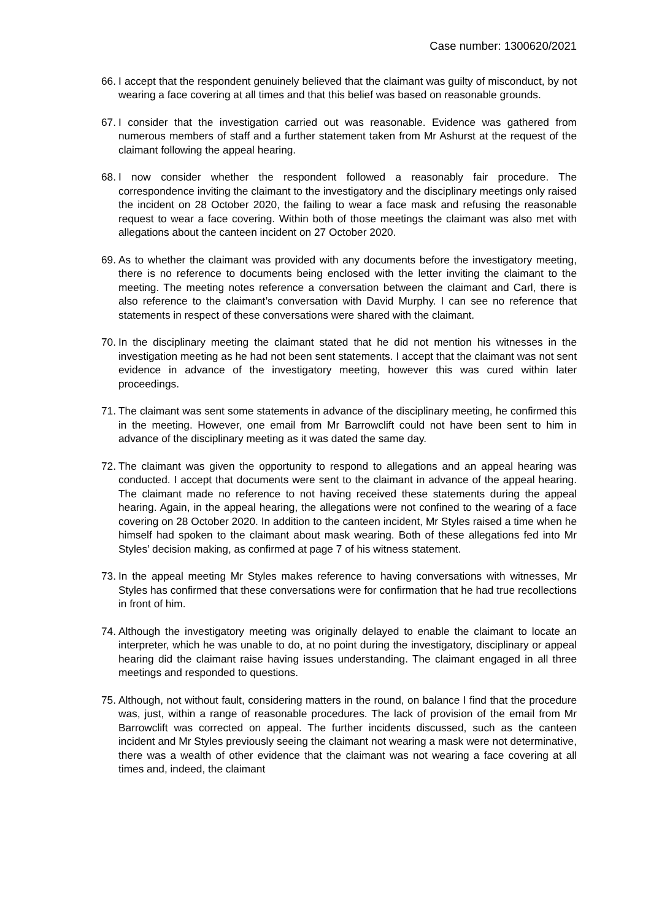Case number: 1300620/2021
66. I accept that the respondent genuinely believed that the claimant was guilty of misconduct, by not wearing a face covering at all times and that this belief was based on reasonable grounds.
67. I consider that the investigation carried out was reasonable. Evidence was gathered from numerous members of staff and a further statement taken from Mr Ashurst at the request of the claimant following the appeal hearing.
68. I now consider whether the respondent followed a reasonably fair procedure. The correspondence inviting the claimant to the investigatory and the disciplinary meetings only raised the incident on 28 October 2020, the failing to wear a face mask and refusing the reasonable request to wear a face covering. Within both of those meetings the claimant was also met with allegations about the canteen incident on 27 October 2020.
69. As to whether the claimant was provided with any documents before the investigatory meeting, there is no reference to documents being enclosed with the letter inviting the claimant to the meeting. The meeting notes reference a conversation between the claimant and Carl, there is also reference to the claimant’s conversation with David Murphy. I can see no reference that statements in respect of these conversations were shared with the claimant.
70. In the disciplinary meeting the claimant stated that he did not mention his witnesses in the investigation meeting as he had not been sent statements. I accept that the claimant was not sent evidence in advance of the investigatory meeting, however this was cured within later proceedings.
71. The claimant was sent some statements in advance of the disciplinary meeting, he confirmed this in the meeting. However, one email from Mr Barrowclift could not have been sent to him in advance of the disciplinary meeting as it was dated the same day.
72. The claimant was given the opportunity to respond to allegations and an appeal hearing was conducted. I accept that documents were sent to the claimant in advance of the appeal hearing. The claimant made no reference to not having received these statements during the appeal hearing. Again, in the appeal hearing, the allegations were not confined to the wearing of a face covering on 28 October 2020. In addition to the canteen incident, Mr Styles raised a time when he himself had spoken to the claimant about mask wearing. Both of these allegations fed into Mr Styles’ decision making, as confirmed at page 7 of his witness statement.
73. In the appeal meeting Mr Styles makes reference to having conversations with witnesses, Mr Styles has confirmed that these conversations were for confirmation that he had true recollections in front of him.
74. Although the investigatory meeting was originally delayed to enable the claimant to locate an interpreter, which he was unable to do, at no point during the investigatory, disciplinary or appeal hearing did the claimant raise having issues understanding. The claimant engaged in all three meetings and responded to questions.
75. Although, not without fault, considering matters in the round, on balance I find that the procedure was, just, within a range of reasonable procedures. The lack of provision of the email from Mr Barrowclift was corrected on appeal. The further incidents discussed, such as the canteen incident and Mr Styles previously seeing the claimant not wearing a mask were not determinative, there was a wealth of other evidence that the claimant was not wearing a face covering at all times and, indeed, the claimant